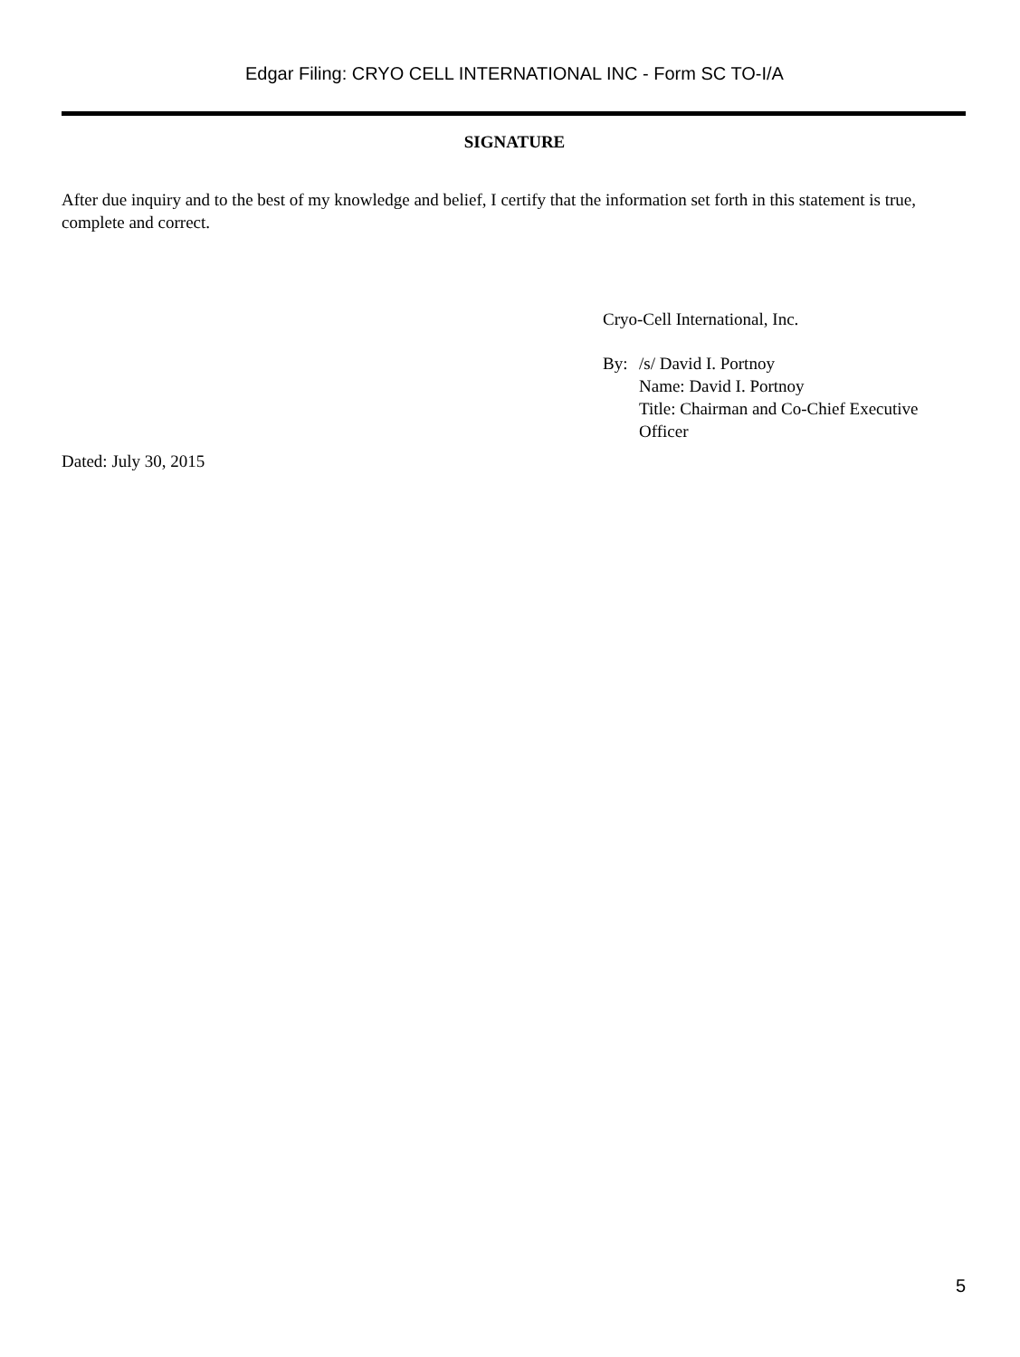Edgar Filing: CRYO CELL INTERNATIONAL INC - Form SC TO-I/A
SIGNATURE
After due inquiry and to the best of my knowledge and belief, I certify that the information set forth in this statement is true, complete and correct.
Cryo-Cell International, Inc.
By: /s/ David I. Portnoy
Name: David I. Portnoy
Title: Chairman and Co-Chief Executive
Officer
Dated: July 30, 2015
5